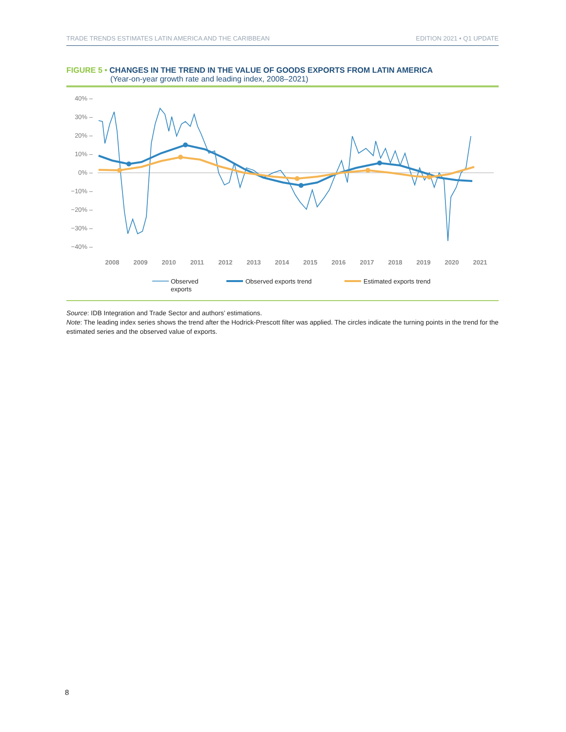TRADE TRENDS ESTIMATES LATIN AMERICA AND THE CARIBBEAN EDITION 2021 • Q1 UPDATE
FIGURE 5 • CHANGES IN THE TREND IN THE VALUE OF GOODS EXPORTS FROM LATIN AMERICA
(Year-on-year growth rate and leading index, 2008–2021)
40% –
30% –
20% –
10% –
0% –
−10% –
−20% –
−30% –
−40% –
2008
2009
2010
2011
2012
2013
2014
2015
2016
2017
2018
2019
2020
2021
Observed
exports
Observed exports trend
Estimated exports trend
Source: IDB Integration and Trade Sector and authors’ estimations.
Note: The leading index series shows the trend after the Hodrick-Prescott filter was applied. The circles indicate the turning points in the trend for the estimated series and the observed value of exports.
8